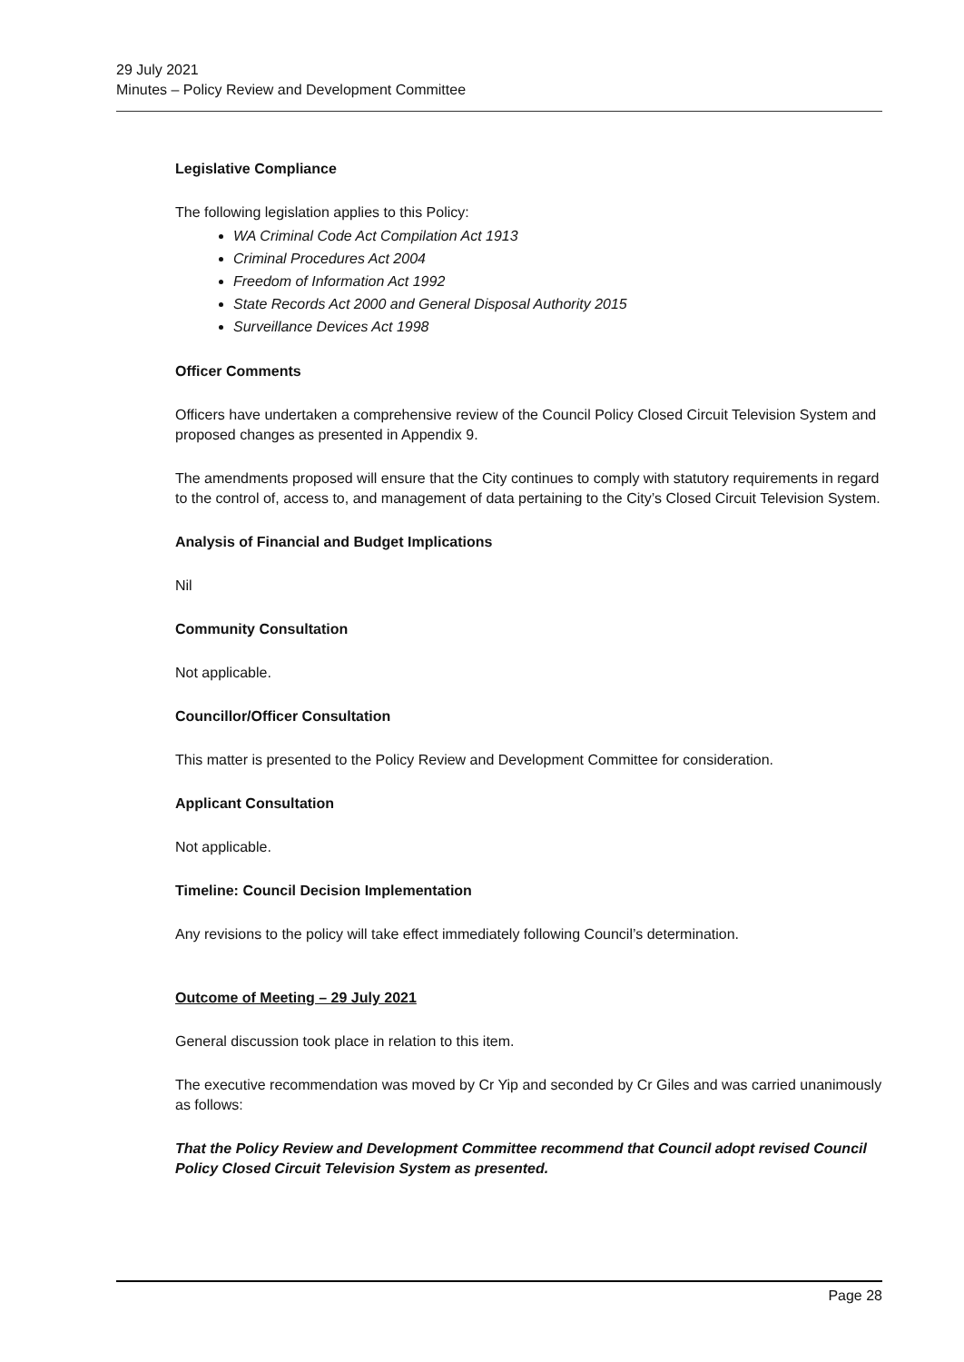29 July 2021
Minutes – Policy Review and Development Committee
Legislative Compliance
The following legislation applies to this Policy:
WA Criminal Code Act Compilation Act 1913
Criminal Procedures Act 2004
Freedom of Information Act 1992
State Records Act 2000 and General Disposal Authority 2015
Surveillance Devices Act 1998
Officer Comments
Officers have undertaken a comprehensive review of the Council Policy Closed Circuit Television System and proposed changes as presented in Appendix 9.
The amendments proposed will ensure that the City continues to comply with statutory requirements in regard to the control of, access to, and management of data pertaining to the City’s Closed Circuit Television System.
Analysis of Financial and Budget Implications
Nil
Community Consultation
Not applicable.
Councillor/Officer Consultation
This matter is presented to the Policy Review and Development Committee for consideration.
Applicant Consultation
Not applicable.
Timeline: Council Decision Implementation
Any revisions to the policy will take effect immediately following Council’s determination.
Outcome of Meeting – 29 July 2021
General discussion took place in relation to this item.
The executive recommendation was moved by Cr Yip and seconded by Cr Giles and was carried unanimously as follows:
That the Policy Review and Development Committee recommend that Council adopt revised Council Policy Closed Circuit Television System as presented.
Page 28